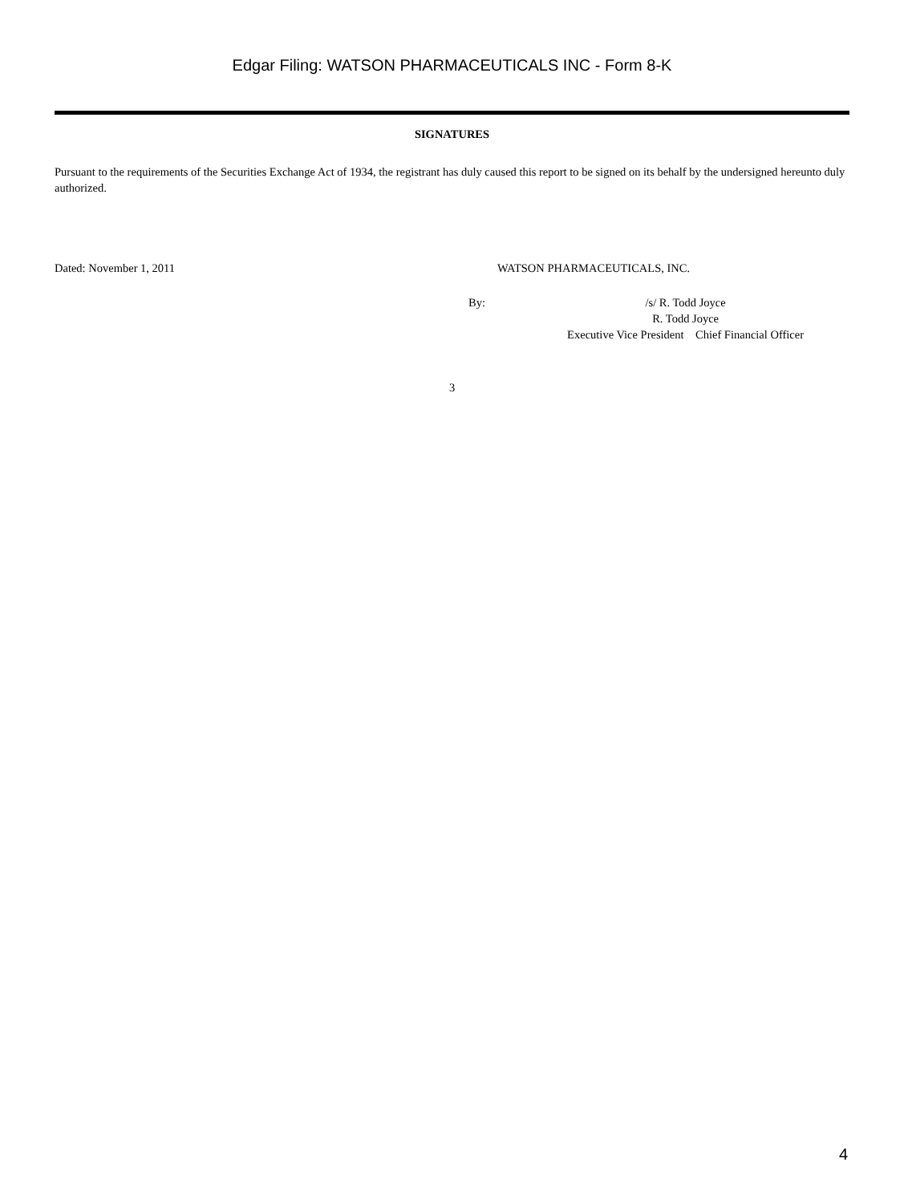Edgar Filing: WATSON PHARMACEUTICALS INC - Form 8-K
SIGNATURES
Pursuant to the requirements of the Securities Exchange Act of 1934, the registrant has duly caused this report to be signed on its behalf by the undersigned hereunto duly authorized.
Dated: November 1, 2011 WATSON PHARMACEUTICALS, INC.
By: /s/ R. Todd Joyce
R. Todd Joyce
Executive Vice President Chief Financial Officer
3
4